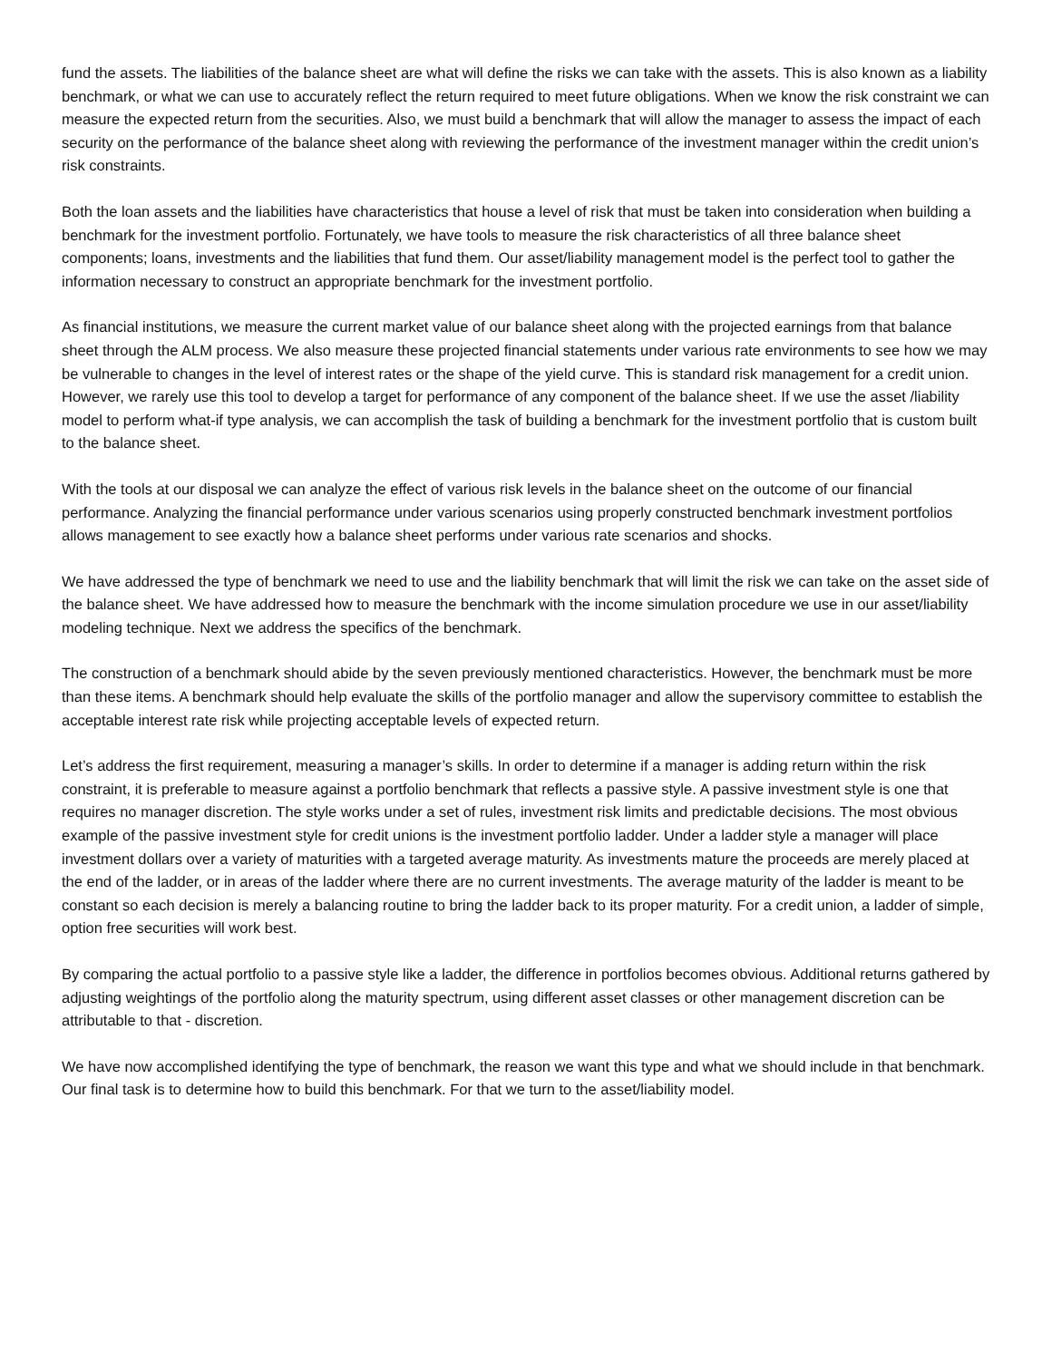fund the assets. The liabilities of the balance sheet are what will define the risks we can take with the assets. This is also known as a liability benchmark, or what we can use to accurately reflect the return required to meet future obligations. When we know the risk constraint we can measure the expected return from the securities. Also, we must build a benchmark that will allow the manager to assess the impact of each security on the performance of the balance sheet along with reviewing the performance of the investment manager within the credit union’s risk constraints.
Both the loan assets and the liabilities have characteristics that house a level of risk that must be taken into consideration when building a benchmark for the investment portfolio. Fortunately, we have tools to measure the risk characteristics of all three balance sheet components; loans, investments and the liabilities that fund them. Our asset/liability management model is the perfect tool to gather the information necessary to construct an appropriate benchmark for the investment portfolio.
As financial institutions, we measure the current market value of our balance sheet along with the projected earnings from that balance sheet through the ALM process. We also measure these projected financial statements under various rate environments to see how we may be vulnerable to changes in the level of interest rates or the shape of the yield curve. This is standard risk management for a credit union. However, we rarely use this tool to develop a target for performance of any component of the balance sheet. If we use the asset /liability model to perform what-if type analysis, we can accomplish the task of building a benchmark for the investment portfolio that is custom built to the balance sheet.
With the tools at our disposal we can analyze the effect of various risk levels in the balance sheet on the outcome of our financial performance. Analyzing the financial performance under various scenarios using properly constructed benchmark investment portfolios allows management to see exactly how a balance sheet performs under various rate scenarios and shocks.
We have addressed the type of benchmark we need to use and the liability benchmark that will limit the risk we can take on the asset side of the balance sheet. We have addressed how to measure the benchmark with the income simulation procedure we use in our asset/liability modeling technique. Next we address the specifics of the benchmark.
The construction of a benchmark should abide by the seven previously mentioned characteristics. However, the benchmark must be more than these items. A benchmark should help evaluate the skills of the portfolio manager and allow the supervisory committee to establish the acceptable interest rate risk while projecting acceptable levels of expected return.
Let’s address the first requirement, measuring a manager’s skills. In order to determine if a manager is adding return within the risk constraint, it is preferable to measure against a portfolio benchmark that reflects a passive style. A passive investment style is one that requires no manager discretion. The style works under a set of rules, investment risk limits and predictable decisions. The most obvious example of the passive investment style for credit unions is the investment portfolio ladder. Under a ladder style a manager will place investment dollars over a variety of maturities with a targeted average maturity. As investments mature the proceeds are merely placed at the end of the ladder, or in areas of the ladder where there are no current investments. The average maturity of the ladder is meant to be constant so each decision is merely a balancing routine to bring the ladder back to its proper maturity. For a credit union, a ladder of simple, option free securities will work best.
By comparing the actual portfolio to a passive style like a ladder, the difference in portfolios becomes obvious. Additional returns gathered by adjusting weightings of the portfolio along the maturity spectrum, using different asset classes or other management discretion can be attributable to that - discretion.
We have now accomplished identifying the type of benchmark, the reason we want this type and what we should include in that benchmark. Our final task is to determine how to build this benchmark. For that we turn to the asset/liability model.